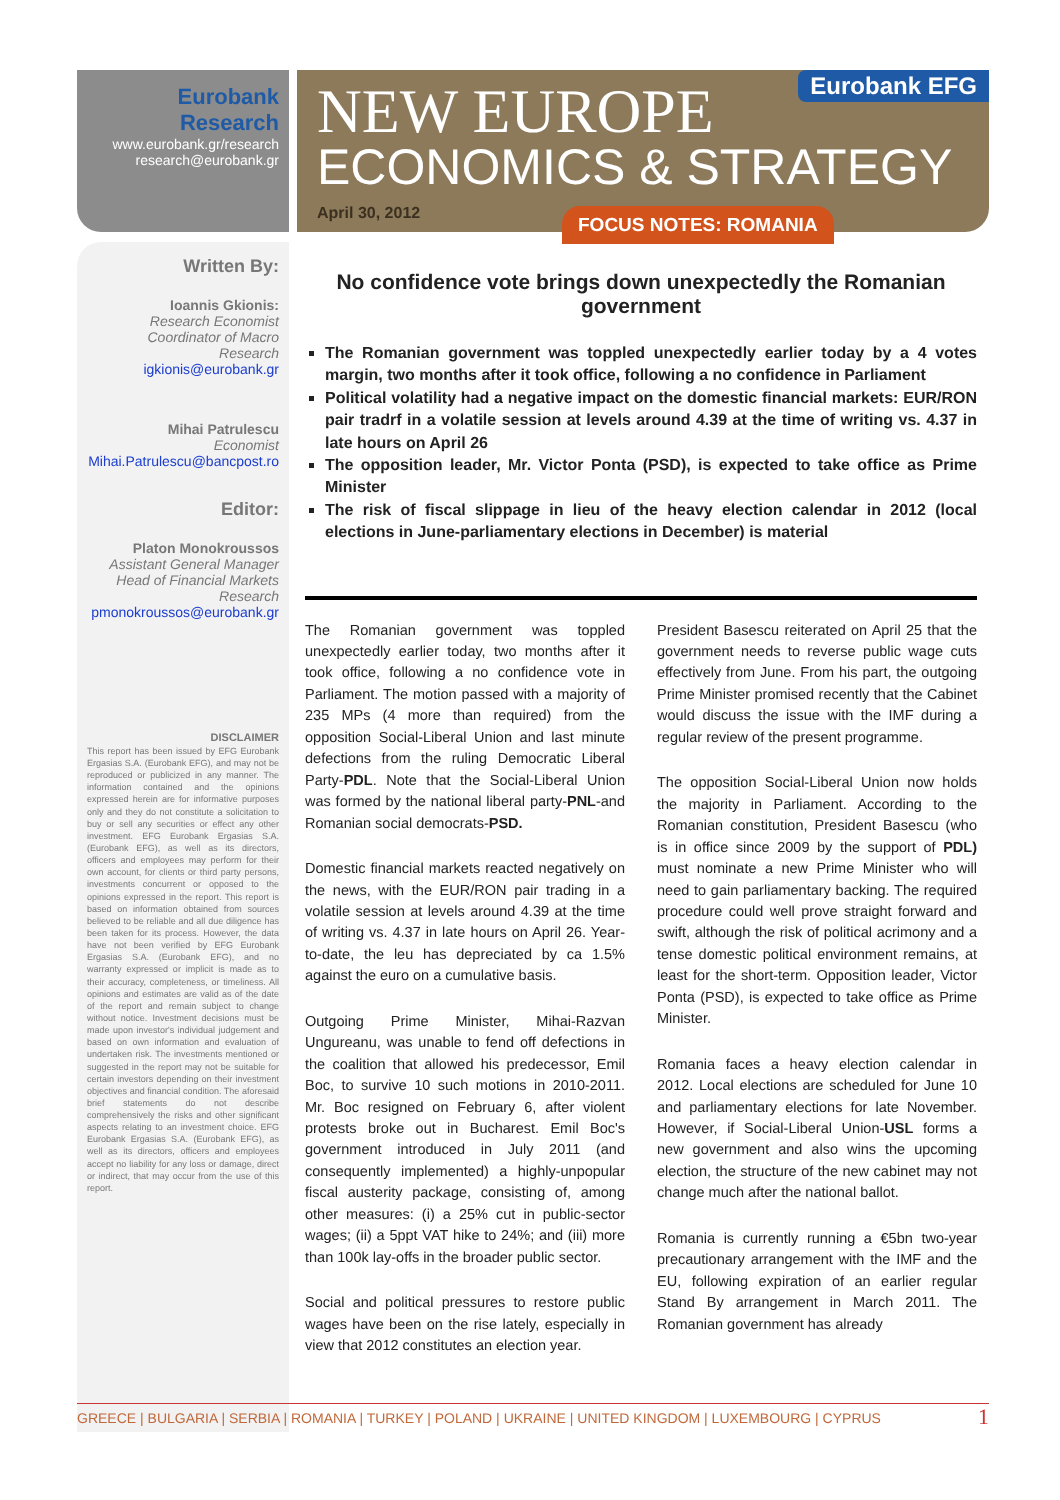Eurobank Research
www.eurobank.gr/research
research@eurobank.gr
Written By:
Ioannis Gkionis:
Research Economist
Coordinator of Macro Research
igkionis@eurobank.gr
Mihai Patrulescu
Economist
Mihai.Patrulescu@bancpost.ro
Editor:
Platon Monokroussos
Assistant General Manager
Head of Financial Markets
Research
pmonokroussos@eurobank.gr
DISCLAIMER
This report has been issued by EFG Eurobank Ergasias S.A. (Eurobank EFG), and may not be reproduced or publicized in any manner. The information contained and the opinions expressed herein are for informative purposes only and they do not constitute a solicitation to buy or sell any securities or effect any other investment. EFG Eurobank Ergasias S.A. (Eurobank EFG), as well as its directors, officers and employees may perform for their own account, for clients or third party persons, investments concurrent or opposed to the opinions expressed in the report. This report is based on information obtained from sources believed to be reliable and all due diligence has been taken for its process. However, the data have not been verified by EFG Eurobank Ergasias S.A. (Eurobank EFG), and no warranty expressed or implicit is made as to their accuracy, completeness, or timeliness. All opinions and estimates are valid as of the date of the report and remain subject to change without notice. Investment decisions must be made upon investor's individual judgement and based on own information and evaluation of undertaken risk. The investments mentioned or suggested in the report may not be suitable for certain investors depending on their investment objectives and financial condition. The aforesaid brief statements do not describe comprehensively the risks and other significant aspects relating to an investment choice. EFG Eurobank Ergasias S.A. (Eurobank EFG), as well as its directors, officers and employees accept no liability for any loss or damage, direct or indirect, that may occur from the use of this report.
Eurobank EFG
NEW EUROPE
ECONOMICS & STRATEGY
April 30, 2012
FOCUS NOTES: ROMANIA
No confidence vote brings down unexpectedly the Romanian government
The Romanian government was toppled unexpectedly earlier today by a 4 votes margin, two months after it took office, following a no confidence in Parliament
Political volatility had a negative impact on the domestic financial markets: EUR/RON pair tradrf in a volatile session at levels around 4.39 at the time of writing vs. 4.37 in late hours on April 26
The opposition leader, Mr. Victor Ponta (PSD), is expected to take office as Prime Minister
The risk of fiscal slippage in lieu of the heavy election calendar in 2012 (local elections in June-parliamentary elections in December) is material
The Romanian government was toppled unexpectedly earlier today, two months after it took office, following a no confidence vote in Parliament. The motion passed with a majority of 235 MPs (4 more than required) from the opposition Social-Liberal Union and last minute defections from the ruling Democratic Liberal Party-PDL. Note that the Social-Liberal Union was formed by the national liberal party-PNL-and Romanian social democrats-PSD.
Domestic financial markets reacted negatively on the news, with the EUR/RON pair trading in a volatile session at levels around 4.39 at the time of writing vs. 4.37 in late hours on April 26. Year-to-date, the leu has depreciated by ca 1.5% against the euro on a cumulative basis.
Outgoing Prime Minister, Mihai-Razvan Ungureanu, was unable to fend off defections in the coalition that allowed his predecessor, Emil Boc, to survive 10 such motions in 2010-2011. Mr. Boc resigned on February 6, after violent protests broke out in Bucharest. Emil Boc's government introduced in July 2011 (and consequently implemented) a highly-unpopular fiscal austerity package, consisting of, among other measures: (i) a 25% cut in public-sector wages; (ii) a 5ppt VAT hike to 24%; and (iii) more than 100k lay-offs in the broader public sector.
Social and political pressures to restore public wages have been on the rise lately, especially in view that 2012 constitutes an election year.
President Basescu reiterated on April 25 that the government needs to reverse public wage cuts effectively from June. From his part, the outgoing Prime Minister promised recently that the Cabinet would discuss the issue with the IMF during a regular review of the present programme.
The opposition Social-Liberal Union now holds the majority in Parliament. According to the Romanian constitution, President Basescu (who is in office since 2009 by the support of PDL) must nominate a new Prime Minister who will need to gain parliamentary backing. The required procedure could well prove straight forward and swift, although the risk of political acrimony and a tense domestic political environment remains, at least for the short-term. Opposition leader, Victor Ponta (PSD), is expected to take office as Prime Minister.
Romania faces a heavy election calendar in 2012. Local elections are scheduled for June 10 and parliamentary elections for late November. However, if Social-Liberal Union-USL forms a new government and also wins the upcoming election, the structure of the new cabinet may not change much after the national ballot.
Romania is currently running a €5bn two-year precautionary arrangement with the IMF and the EU, following expiration of an earlier regular Stand By arrangement in March 2011. The Romanian government has already
GREECE | BULGARIA | SERBIA | ROMANIA | TURKEY | POLAND | UKRAINE | UNITED KINGDOM | LUXEMBOURG | CYPRUS 1